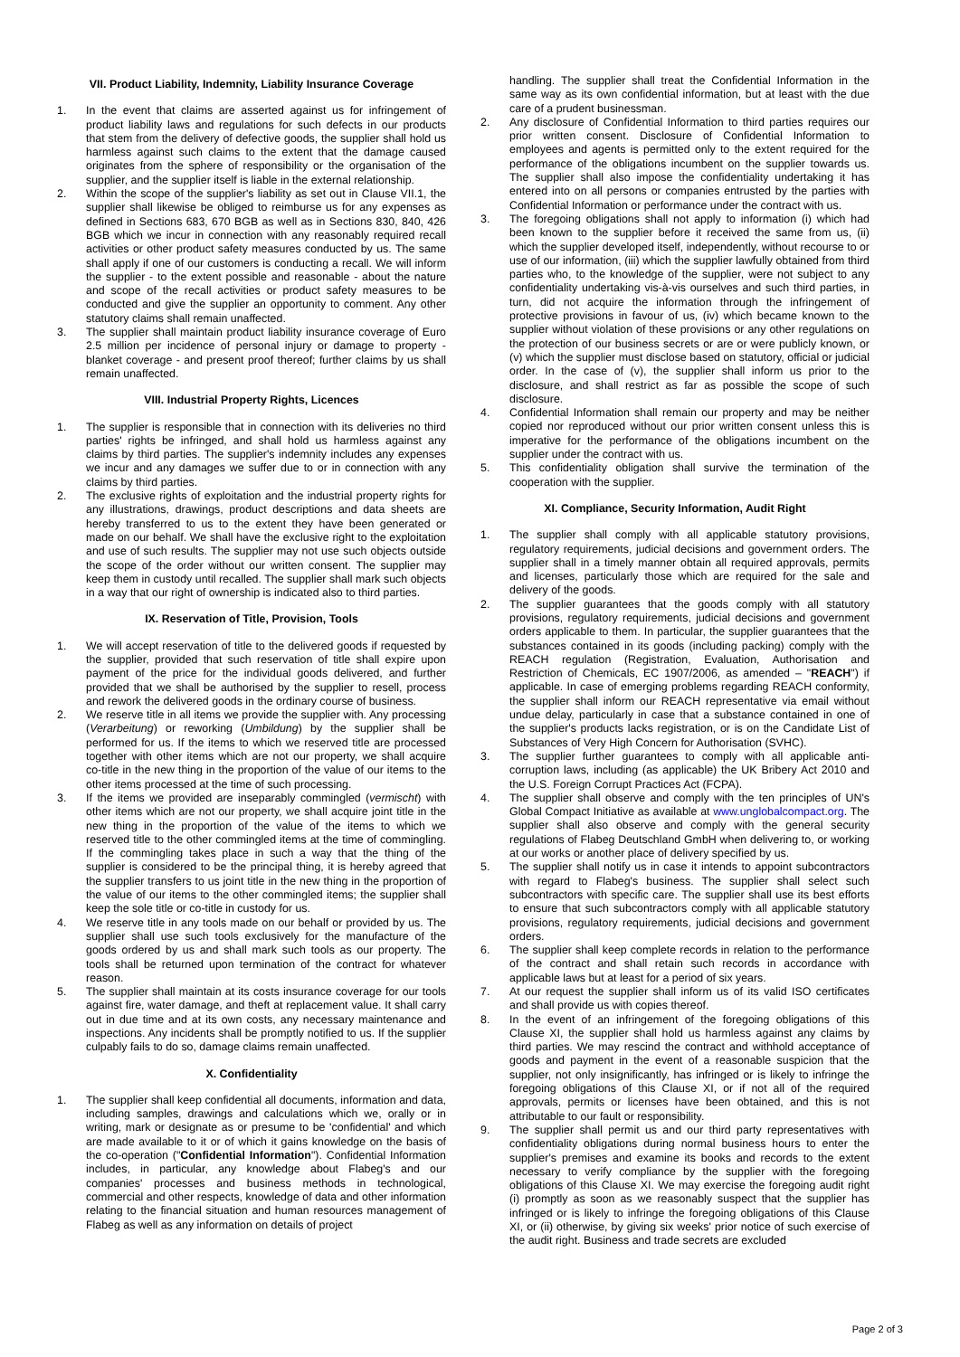VII. Product Liability, Indemnity, Liability Insurance Coverage
1. In the event that claims are asserted against us for infringement of product liability laws and regulations for such defects in our products that stem from the delivery of defective goods, the supplier shall hold us harmless against such claims to the extent that the damage caused originates from the sphere of responsibility or the organisation of the supplier, and the supplier itself is liable in the external relationship.
2. Within the scope of the supplier's liability as set out in Clause VII.1, the supplier shall likewise be obliged to reimburse us for any expenses as defined in Sections 683, 670 BGB as well as in Sections 830, 840, 426 BGB which we incur in connection with any reasonably required recall activities or other product safety measures conducted by us. The same shall apply if one of our customers is conducting a recall. We will inform the supplier - to the extent possible and reasonable - about the nature and scope of the recall activities or product safety measures to be conducted and give the supplier an opportunity to comment. Any other statutory claims shall remain unaffected.
3. The supplier shall maintain product liability insurance coverage of Euro 2.5 million per incidence of personal injury or damage to property - blanket coverage - and present proof thereof; further claims by us shall remain unaffected.
VIII. Industrial Property Rights, Licences
1. The supplier is responsible that in connection with its deliveries no third parties' rights be infringed, and shall hold us harmless against any claims by third parties. The supplier's indemnity includes any expenses we incur and any damages we suffer due to or in connection with any claims by third parties.
2. The exclusive rights of exploitation and the industrial property rights for any illustrations, drawings, product descriptions and data sheets are hereby transferred to us to the extent they have been generated or made on our behalf. We shall have the exclusive right to the exploitation and use of such results. The supplier may not use such objects outside the scope of the order without our written consent. The supplier may keep them in custody until recalled. The supplier shall mark such objects in a way that our right of ownership is indicated also to third parties.
IX. Reservation of Title, Provision, Tools
1. We will accept reservation of title to the delivered goods if requested by the supplier, provided that such reservation of title shall expire upon payment of the price for the individual goods delivered, and further provided that we shall be authorised by the supplier to resell, process and rework the delivered goods in the ordinary course of business.
2. We reserve title in all items we provide the supplier with. Any processing (Verarbeitung) or reworking (Umbildung) by the supplier shall be performed for us. If the items to which we reserved title are processed together with other items which are not our property, we shall acquire co-title in the new thing in the proportion of the value of our items to the other items processed at the time of such processing.
3. If the items we provided are inseparably commingled (vermischt) with other items which are not our property, we shall acquire joint title in the new thing in the proportion of the value of the items to which we reserved title to the other commingled items at the time of commingling. If the commingling takes place in such a way that the thing of the supplier is considered to be the principal thing, it is hereby agreed that the supplier transfers to us joint title in the new thing in the proportion of the value of our items to the other commingled items; the supplier shall keep the sole title or co-title in custody for us.
4. We reserve title in any tools made on our behalf or provided by us. The supplier shall use such tools exclusively for the manufacture of the goods ordered by us and shall mark such tools as our property. The tools shall be returned upon termination of the contract for whatever reason.
5. The supplier shall maintain at its costs insurance coverage for our tools against fire, water damage, and theft at replacement value. It shall carry out in due time and at its own costs, any necessary maintenance and inspections. Any incidents shall be promptly notified to us. If the supplier culpably fails to do so, damage claims remain unaffected.
X. Confidentiality
1. The supplier shall keep confidential all documents, information and data, including samples, drawings and calculations which we, orally or in writing, mark or designate as or presume to be 'confidential' and which are made available to it or of which it gains knowledge on the basis of the co-operation ("Confidential Information"). Confidential Information includes, in particular, any knowledge about Flabeg's and our companies' processes and business methods in technological, commercial and other respects, knowledge of data and other information relating to the financial situation and human resources management of Flabeg as well as any information on details of project
handling. The supplier shall treat the Confidential Information in the same way as its own confidential information, but at least with the due care of a prudent businessman.
2. Any disclosure of Confidential Information to third parties requires our prior written consent. Disclosure of Confidential Information to employees and agents is permitted only to the extent required for the performance of the obligations incumbent on the supplier towards us. The supplier shall also impose the confidentiality undertaking it has entered into on all persons or companies entrusted by the parties with Confidential Information or performance under the contract with us.
3. The foregoing obligations shall not apply to information (i) which had been known to the supplier before it received the same from us, (ii) which the supplier developed itself, independently, without recourse to or use of our information, (iii) which the supplier lawfully obtained from third parties who, to the knowledge of the supplier, were not subject to any confidentiality undertaking vis-à-vis ourselves and such third parties, in turn, did not acquire the information through the infringement of protective provisions in favour of us, (iv) which became known to the supplier without violation of these provisions or any other regulations on the protection of our business secrets or are or were publicly known, or (v) which the supplier must disclose based on statutory, official or judicial order. In the case of (v), the supplier shall inform us prior to the disclosure, and shall restrict as far as possible the scope of such disclosure.
4. Confidential Information shall remain our property and may be neither copied nor reproduced without our prior written consent unless this is imperative for the performance of the obligations incumbent on the supplier under the contract with us.
5. This confidentiality obligation shall survive the termination of the cooperation with the supplier.
XI. Compliance, Security Information, Audit Right
1. The supplier shall comply with all applicable statutory provisions, regulatory requirements, judicial decisions and government orders. The supplier shall in a timely manner obtain all required approvals, permits and licenses, particularly those which are required for the sale and delivery of the goods.
2. The supplier guarantees that the goods comply with all statutory provisions, regulatory requirements, judicial decisions and government orders applicable to them. In particular, the supplier guarantees that the substances contained in its goods (including packing) comply with the REACH regulation (Registration, Evaluation, Authorisation and Restriction of Chemicals, EC 1907/2006, as amended – "REACH") if applicable. In case of emerging problems regarding REACH conformity, the supplier shall inform our REACH representative via email without undue delay, particularly in case that a substance contained in one of the supplier's products lacks registration, or is on the Candidate List of Substances of Very High Concern for Authorisation (SVHC).
3. The supplier further guarantees to comply with all applicable anti-corruption laws, including (as applicable) the UK Bribery Act 2010 and the U.S. Foreign Corrupt Practices Act (FCPA).
4. The supplier shall observe and comply with the ten principles of UN's Global Compact Initiative as available at www.unglobalcompact.org. The supplier shall also observe and comply with the general security regulations of Flabeg Deutschland GmbH when delivering to, or working at our works or another place of delivery specified by us.
5. The supplier shall notify us in case it intends to appoint subcontractors with regard to Flabeg's business. The supplier shall select such subcontractors with specific care. The supplier shall use its best efforts to ensure that such subcontractors comply with all applicable statutory provisions, regulatory requirements, judicial decisions and government orders.
6. The supplier shall keep complete records in relation to the performance of the contract and shall retain such records in accordance with applicable laws but at least for a period of six years.
7. At our request the supplier shall inform us of its valid ISO certificates and shall provide us with copies thereof.
8. In the event of an infringement of the foregoing obligations of this Clause XI, the supplier shall hold us harmless against any claims by third parties. We may rescind the contract and withhold acceptance of goods and payment in the event of a reasonable suspicion that the supplier, not only insignificantly, has infringed or is likely to infringe the foregoing obligations of this Clause XI, or if not all of the required approvals, permits or licenses have been obtained, and this is not attributable to our fault or responsibility.
9. The supplier shall permit us and our third party representatives with confidentiality obligations during normal business hours to enter the supplier's premises and examine its books and records to the extent necessary to verify compliance by the supplier with the foregoing obligations of this Clause XI. We may exercise the foregoing audit right (i) promptly as soon as we reasonably suspect that the supplier has infringed or is likely to infringe the foregoing obligations of this Clause XI, or (ii) otherwise, by giving six weeks' prior notice of such exercise of the audit right. Business and trade secrets are excluded
Page 2 of 3